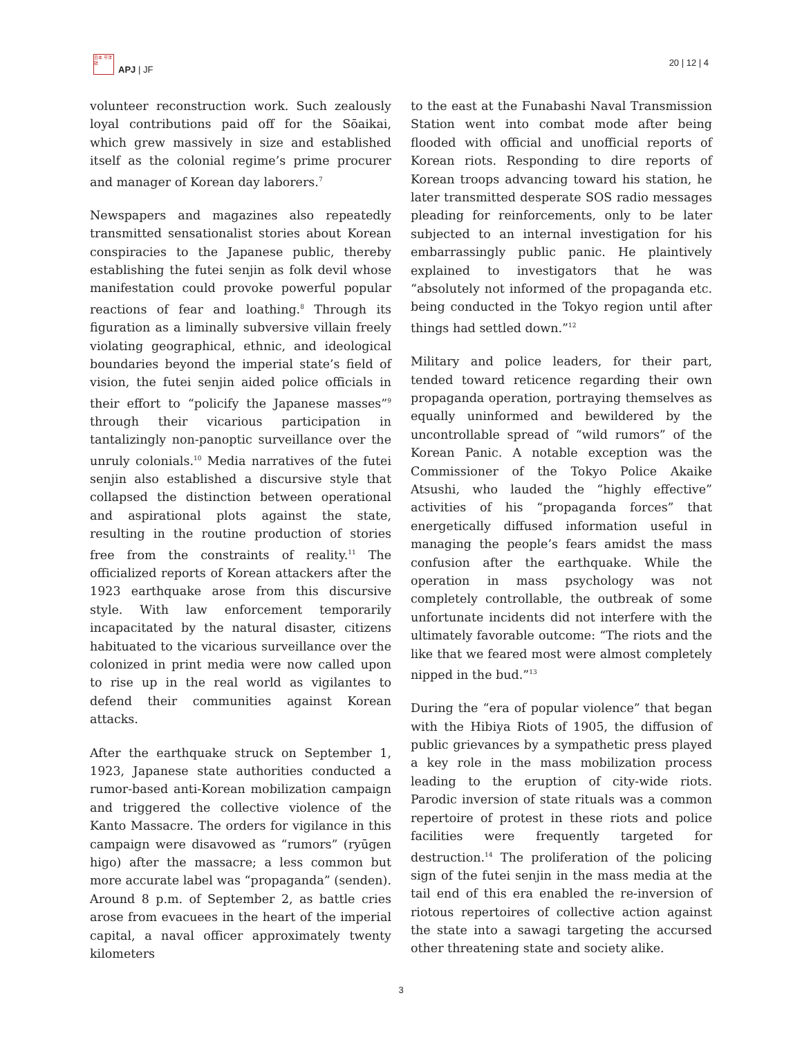日本 平洋 誌
APJ | JF
20 | 12 | 4
volunteer reconstruction work. Such zealously loyal contributions paid off for the Sōaikai, which grew massively in size and established itself as the colonial regime’s prime procurer and manager of Korean day laborers.<sup>7</sup>
Newspapers and magazines also repeatedly transmitted sensationalist stories about Korean conspiracies to the Japanese public, thereby establishing the futei senjin as folk devil whose manifestation could provoke powerful popular reactions of fear and loathing.<sup>8</sup> Through its figuration as a liminally subversive villain freely violating geographical, ethnic, and ideological boundaries beyond the imperial state’s field of vision, the futei senjin aided police officials in their effort to “policify the Japanese masses”<sup>9</sup> through their vicarious participation in tantalizingly non-panoptic surveillance over the unruly colonials.<sup>10</sup> Media narratives of the futei senjin also established a discursive style that collapsed the distinction between operational and aspirational plots against the state, resulting in the routine production of stories free from the constraints of reality.<sup>11</sup> The officialized reports of Korean attackers after the 1923 earthquake arose from this discursive style. With law enforcement temporarily incapacitated by the natural disaster, citizens habituated to the vicarious surveillance over the colonized in print media were now called upon to rise up in the real world as vigilantes to defend their communities against Korean attacks.
After the earthquake struck on September 1, 1923, Japanese state authorities conducted a rumor-based anti-Korean mobilization campaign and triggered the collective violence of the Kanto Massacre. The orders for vigilance in this campaign were disavowed as “rumors” (ryūgen higo) after the massacre; a less common but more accurate label was “propaganda” (senden). Around 8 p.m. of September 2, as battle cries arose from evacuees in the heart of the imperial capital, a naval officer approximately twenty kilometers
to the east at the Funabashi Naval Transmission Station went into combat mode after being flooded with official and unofficial reports of Korean riots. Responding to dire reports of Korean troops advancing toward his station, he later transmitted desperate SOS radio messages pleading for reinforcements, only to be later subjected to an internal investigation for his embarrassingly public panic. He plaintively explained to investigators that he was “absolutely not informed of the propaganda etc. being conducted in the Tokyo region until after things had settled down.”<sup>12</sup>
Military and police leaders, for their part, tended toward reticence regarding their own propaganda operation, portraying themselves as equally uninformed and bewildered by the uncontrollable spread of “wild rumors” of the Korean Panic. A notable exception was the Commissioner of the Tokyo Police Akaike Atsushi, who lauded the “highly effective” activities of his “propaganda forces” that energetically diffused information useful in managing the people’s fears amidst the mass confusion after the earthquake. While the operation in mass psychology was not completely controllable, the outbreak of some unfortunate incidents did not interfere with the ultimately favorable outcome: “The riots and the like that we feared most were almost completely nipped in the bud.”<sup>13</sup>
During the “era of popular violence” that began with the Hibiya Riots of 1905, the diffusion of public grievances by a sympathetic press played a key role in the mass mobilization process leading to the eruption of city-wide riots. Parodic inversion of state rituals was a common repertoire of protest in these riots and police facilities were frequently targeted for destruction.<sup>14</sup> The proliferation of the policing sign of the futei senjin in the mass media at the tail end of this era enabled the re-inversion of riotous repertoires of collective action against the state into a sawagi targeting the accursed other threatening state and society alike.
3